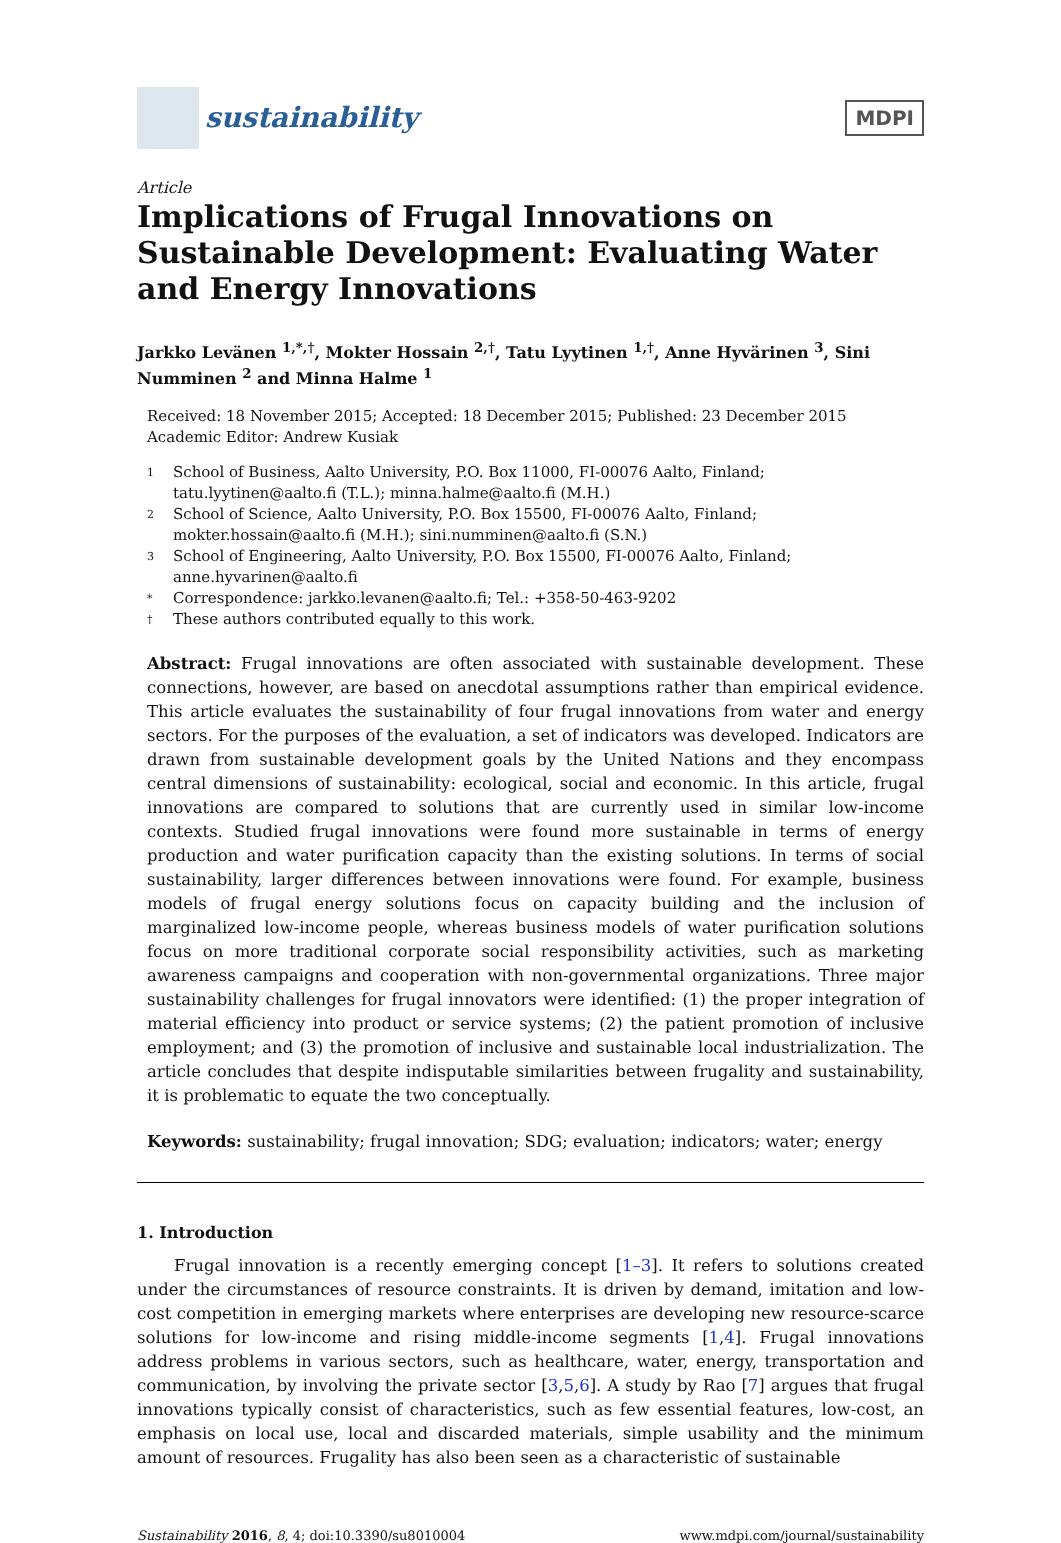sustainability
MDPI
Article
Implications of Frugal Innovations on Sustainable Development: Evaluating Water and Energy Innovations
Jarkko Levänen <sup>1,*,†</sup>, Mokter Hossain <sup>2,†</sup>, Tatu Lyytinen <sup>1,†</sup>, Anne Hyvärinen <sup>3</sup>, Sini Numminen <sup>2</sup> and Minna Halme <sup>1</sup>
Received: 18 November 2015; Accepted: 18 December 2015; Published: 23 December 2015
Academic Editor: Andrew Kusiak
1 School of Business, Aalto University, P.O. Box 11000, FI-00076 Aalto, Finland; tatu.lyytinen@aalto.fi (T.L.); minna.halme@aalto.fi (M.H.)
2 School of Science, Aalto University, P.O. Box 15500, FI-00076 Aalto, Finland; mokter.hossain@aalto.fi (M.H.); sini.numminen@aalto.fi (S.N.)
3 School of Engineering, Aalto University, P.O. Box 15500, FI-00076 Aalto, Finland; anne.hyvarinen@aalto.fi
* Correspondence: jarkko.levanen@aalto.fi; Tel.: +358-50-463-9202
† These authors contributed equally to this work.
Abstract: Frugal innovations are often associated with sustainable development. These connections, however, are based on anecdotal assumptions rather than empirical evidence. This article evaluates the sustainability of four frugal innovations from water and energy sectors. For the purposes of the evaluation, a set of indicators was developed. Indicators are drawn from sustainable development goals by the United Nations and they encompass central dimensions of sustainability: ecological, social and economic. In this article, frugal innovations are compared to solutions that are currently used in similar low-income contexts. Studied frugal innovations were found more sustainable in terms of energy production and water purification capacity than the existing solutions. In terms of social sustainability, larger differences between innovations were found. For example, business models of frugal energy solutions focus on capacity building and the inclusion of marginalized low-income people, whereas business models of water purification solutions focus on more traditional corporate social responsibility activities, such as marketing awareness campaigns and cooperation with non-governmental organizations. Three major sustainability challenges for frugal innovators were identified: (1) the proper integration of material efficiency into product or service systems; (2) the patient promotion of inclusive employment; and (3) the promotion of inclusive and sustainable local industrialization. The article concludes that despite indisputable similarities between frugality and sustainability, it is problematic to equate the two conceptually.
Keywords: sustainability; frugal innovation; SDG; evaluation; indicators; water; energy
1. Introduction
Frugal innovation is a recently emerging concept [1–3]. It refers to solutions created under the circumstances of resource constraints. It is driven by demand, imitation and low-cost competition in emerging markets where enterprises are developing new resource-scarce solutions for low-income and rising middle-income segments [1,4]. Frugal innovations address problems in various sectors, such as healthcare, water, energy, transportation and communication, by involving the private sector [3,5,6]. A study by Rao [7] argues that frugal innovations typically consist of characteristics, such as few essential features, low-cost, an emphasis on local use, local and discarded materials, simple usability and the minimum amount of resources. Frugality has also been seen as a characteristic of sustainable
Sustainability 2016, 8, 4; doi:10.3390/su8010004 www.mdpi.com/journal/sustainability